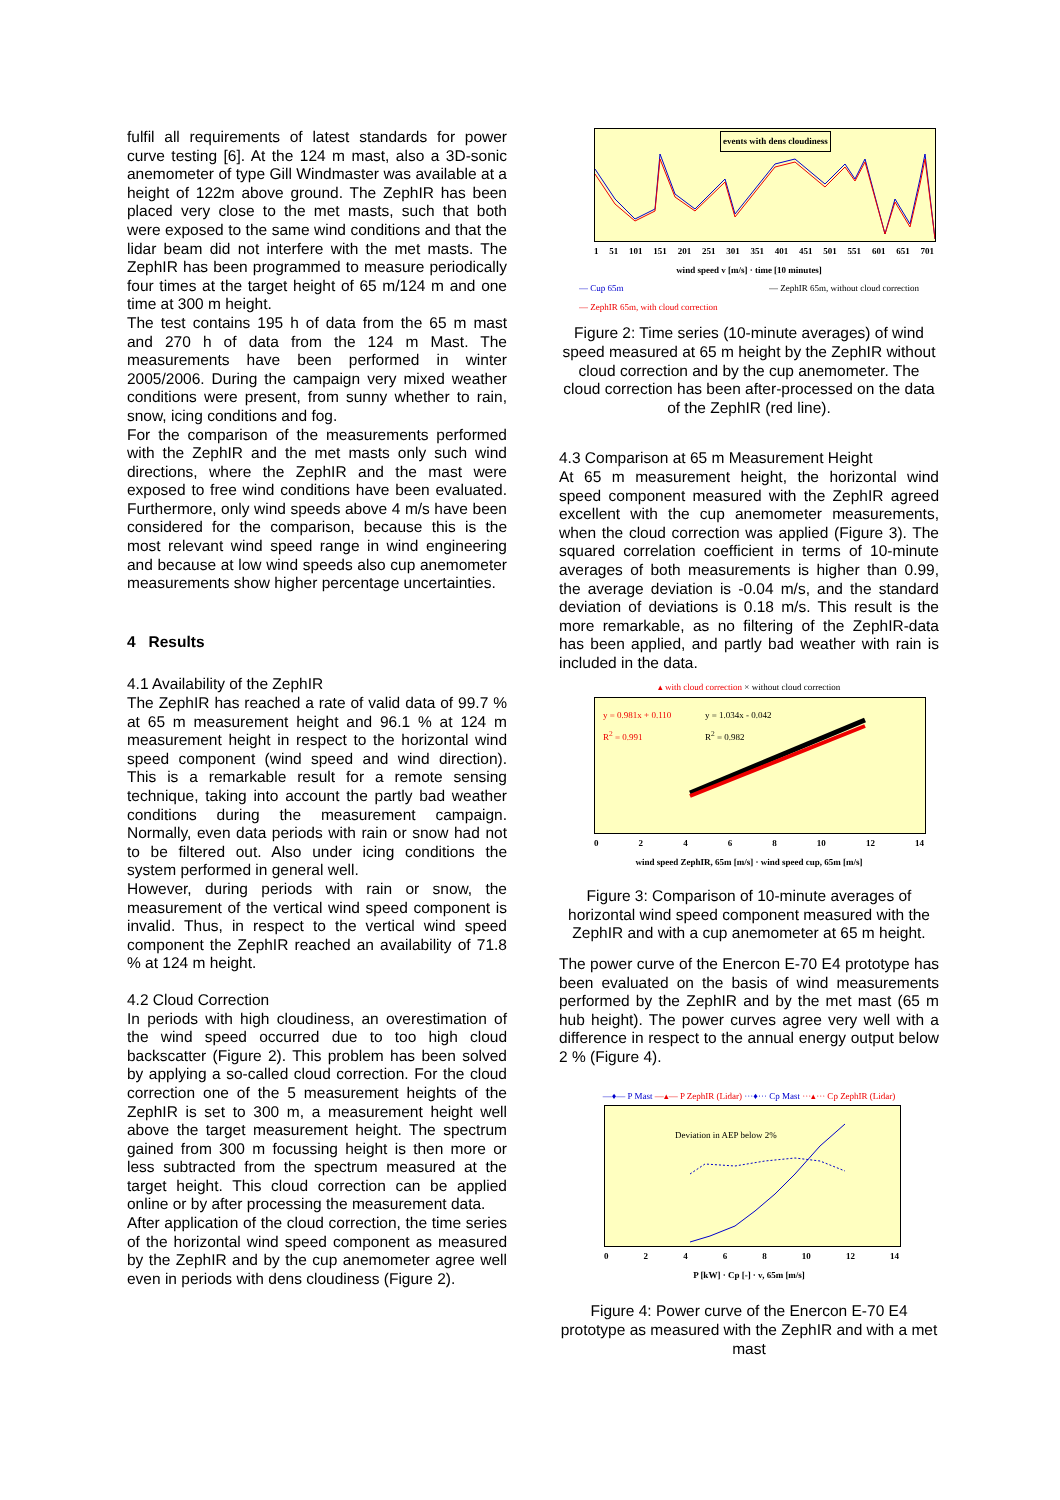fulfil all requirements of latest standards for power curve testing [6]. At the 124 m mast, also a 3D-sonic anemometer of type Gill Windmaster was available at a height of 122m above ground. The ZephIR has been placed very close to the met masts, such that both were exposed to the same wind conditions and that the lidar beam did not interfere with the met masts. The ZephIR has been programmed to measure periodically four times at the target height of 65 m/124 m and one time at 300 m height.
The test contains 195 h of data from the 65 m mast and 270 h of data from the 124 m Mast. The measurements have been performed in winter 2005/2006. During the campaign very mixed weather conditions were present, from sunny whether to rain, snow, icing conditions and fog.
For the comparison of the measurements performed with the ZephIR and the met masts only such wind directions, where the ZephIR and the mast were exposed to free wind conditions have been evaluated. Furthermore, only wind speeds above 4 m/s have been considered for the comparison, because this is the most relevant wind speed range in wind engineering and because at low wind speeds also cup anemometer measurements show higher percentage uncertainties.
4 Results
4.1 Availability of the ZephIR
The ZephIR has reached a rate of valid data of 99.7 % at 65 m measurement height and 96.1 % at 124 m measurement height in respect to the horizontal wind speed component (wind speed and wind direction). This is a remarkable result for a remote sensing technique, taking into account the partly bad weather conditions during the measurement campaign. Normally, even data periods with rain or snow had not to be filtered out. Also under icing conditions the system performed in general well.
However, during periods with rain or snow, the measurement of the vertical wind speed component is invalid. Thus, in respect to the vertical wind speed component the ZephIR reached an availability of 71.8 % at 124 m height.
4.2 Cloud Correction
In periods with high cloudiness, an overestimation of the wind speed occurred due to too high cloud backscatter (Figure 2). This problem has been solved by applying a so-called cloud correction. For the cloud correction one of the 5 measurement heights of the ZephIR is set to 300 m, a measurement height well above the target measurement height. The spectrum gained from 300 m focussing height is then more or less subtracted from the spectrum measured at the target height. This cloud correction can be applied online or by after processing the measurement data.
After application of the cloud correction, the time series of the horizontal wind speed component as measured by the ZephIR and by the cup anemometer agree well even in periods with dens cloudiness (Figure 2).
events with dens cloudiness
1 51 101 151 201 251 301 351 401 451 501 551 601 651 701
wind speed v [m/s] · time [10 minutes]
— Cup 65m — ZephIR 65m, without cloud correction
— ZephIR 65m, with cloud correction
Figure 2: Time series (10-minute averages) of wind speed measured at 65 m height by the ZephIR without cloud correction and by the cup anemometer. The cloud correction has been after-processed on the data of the ZephIR (red line).
4.3 Comparison at 65 m Measurement Height
At 65 m measurement height, the horizontal wind speed component measured with the ZephIR agreed excellent with the cup anemometer measurements, when the cloud correction was applied (Figure 3). The squared correlation coefficient in terms of 10-minute averages of both measurements is higher than 0.99, the average deviation is -0.04 m/s, and the standard deviation of deviations is 0.18 m/s. This result is the more remarkable, as no filtering of the ZephIR-data has been applied, and partly bad weather with rain is included in the data.
▴ with cloud correction × without cloud correction
y = 0.981x + 0.110
R<sup>2</sup> = 0.991
y = 1.034x - 0.042
R<sup>2</sup> = 0.982
02468 10 12 14
wind speed ZephIR, 65m [m/s] · wind speed cup, 65m [m/s]
Figure 3: Comparison of 10-minute averages of horizontal wind speed component measured with the ZephIR and with a cup anemometer at 65 m height.
The power curve of the Enercon E-70 E4 prototype has been evaluated on the basis of wind measurements performed by the ZephIR and by the met mast (65 m hub height). The power curves agree very well with a difference in respect to the annual energy output below 2 % (Figure 4).
—♦— P Mast —▴— P ZephIR (Lidar) ···♦··· Cp Mast ···▴··· Cp ZephIR (Lidar)
Deviation in AEP below 2%
02468 10 12 14
P [kW] · Cp [-] · v, 65m [m/s]
Figure 4: Power curve of the Enercon E-70 E4 prototype as measured with the ZephIR and with a met mast